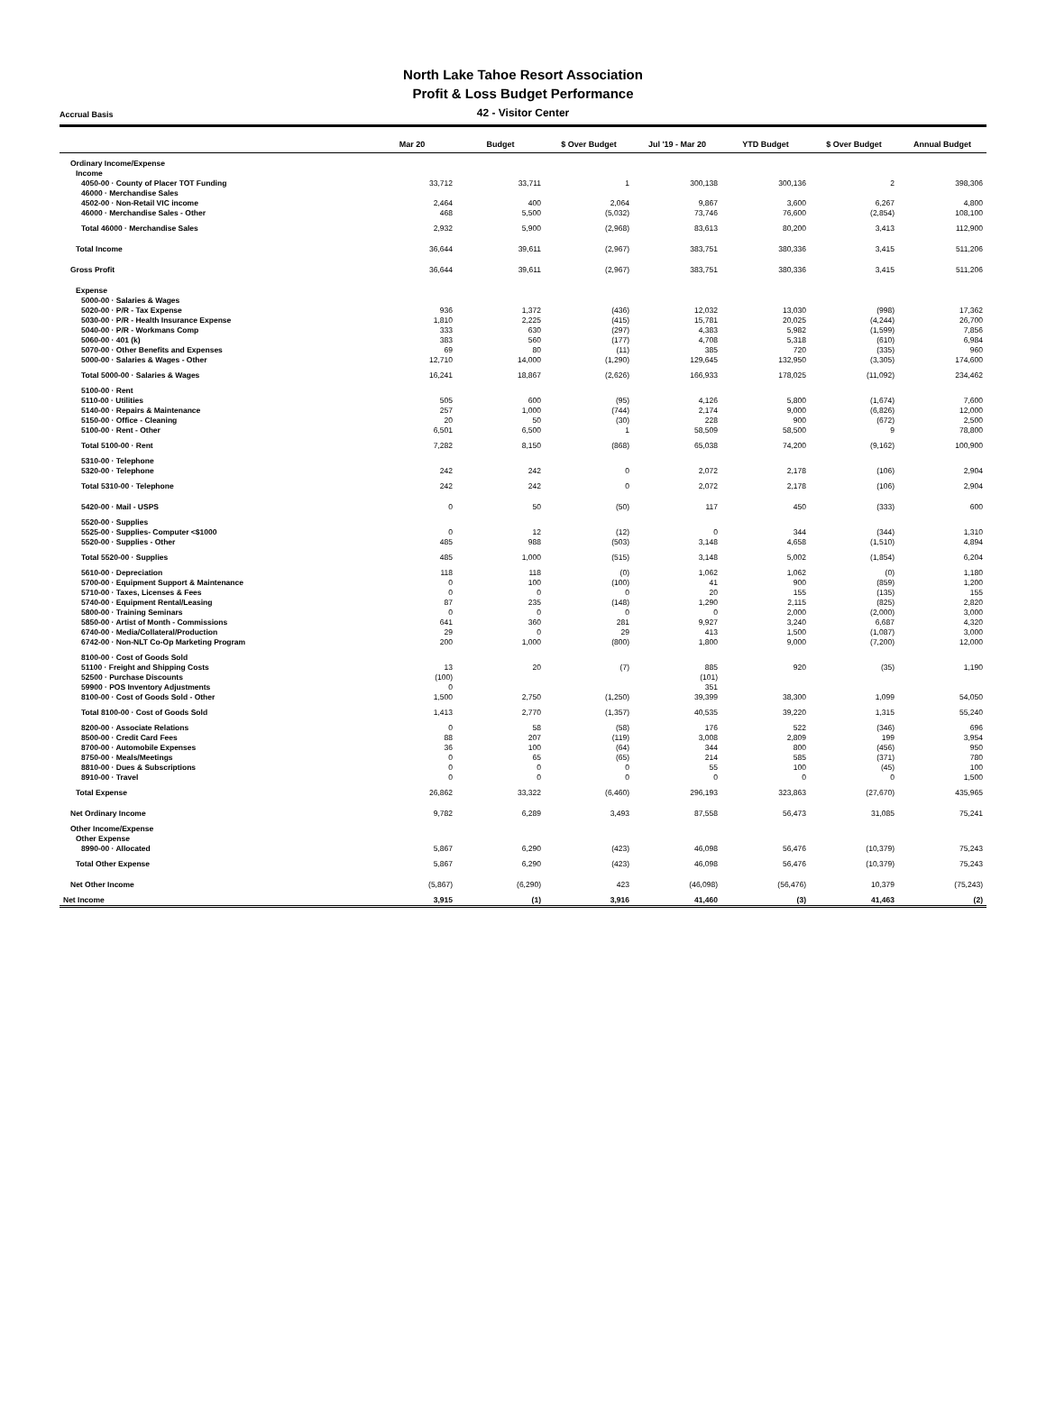North Lake Tahoe Resort Association
Profit & Loss Budget Performance
Accrual Basis
42 - Visitor Center
| | Mar 20 | Budget | $ Over Budget | Jul '19 - Mar 20 | YTD Budget | $ Over Budget | Annual Budget |
| --- | --- | --- | --- | --- | --- | --- | --- |
| Ordinary Income/Expense | | | | | | | |
| Income | | | | | | | |
| 4050-00 · County of Placer TOT Funding | 33,712 | 33,711 | 1 | 300,138 | 300,136 | 2 | 398,306 |
| 46000 · Merchandise Sales | | | | | | | |
| 4502-00 · Non-Retail VIC income | 2,464 | 400 | 2,064 | 9,867 | 3,600 | 6,267 | 4,800 |
| 46000 · Merchandise Sales - Other | 468 | 5,500 | (5,032) | 73,746 | 76,600 | (2,854) | 108,100 |
| Total 46000 · Merchandise Sales | 2,932 | 5,900 | (2,968) | 83,613 | 80,200 | 3,413 | 112,900 |
| Total Income | 36,644 | 39,611 | (2,967) | 383,751 | 380,336 | 3,415 | 511,206 |
| Gross Profit | 36,644 | 39,611 | (2,967) | 383,751 | 380,336 | 3,415 | 511,206 |
| Expense | | | | | | | |
| 5000-00 · Salaries & Wages | | | | | | | |
| 5020-00 · P/R - Tax Expense | 936 | 1,372 | (436) | 12,032 | 13,030 | (998) | 17,362 |
| 5030-00 · P/R - Health Insurance Expense | 1,810 | 2,225 | (415) | 15,781 | 20,025 | (4,244) | 26,700 |
| 5040-00 · P/R - Workmans Comp | 333 | 630 | (297) | 4,383 | 5,982 | (1,599) | 7,856 |
| 5060-00 · 401 (k) | 383 | 560 | (177) | 4,708 | 5,318 | (610) | 6,984 |
| 5070-00 · Other Benefits and Expenses | 69 | 80 | (11) | 385 | 720 | (335) | 960 |
| 5000-00 · Salaries & Wages - Other | 12,710 | 14,000 | (1,290) | 129,645 | 132,950 | (3,305) | 174,600 |
| Total 5000-00 · Salaries & Wages | 16,241 | 18,867 | (2,626) | 166,933 | 178,025 | (11,092) | 234,462 |
| 5100-00 · Rent | | | | | | | |
| 5110-00 · Utilities | 505 | 600 | (95) | 4,126 | 5,800 | (1,674) | 7,600 |
| 5140-00 · Repairs & Maintenance | 257 | 1,000 | (744) | 2,174 | 9,000 | (6,826) | 12,000 |
| 5150-00 · Office - Cleaning | 20 | 50 | (30) | 228 | 900 | (672) | 2,500 |
| 5100-00 · Rent - Other | 6,501 | 6,500 | 1 | 58,509 | 58,500 | 9 | 78,800 |
| Total 5100-00 · Rent | 7,282 | 8,150 | (868) | 65,038 | 74,200 | (9,162) | 100,900 |
| 5310-00 · Telephone | | | | | | | |
| 5320-00 · Telephone | 242 | 242 | 0 | 2,072 | 2,178 | (106) | 2,904 |
| Total 5310-00 · Telephone | 242 | 242 | 0 | 2,072 | 2,178 | (106) | 2,904 |
| 5420-00 · Mail - USPS | 0 | 50 | (50) | 117 | 450 | (333) | 600 |
| 5520-00 · Supplies | | | | | | | |
| 5525-00 · Supplies- Computer <$1000 | 0 | 12 | (12) | 0 | 344 | (344) | 1,310 |
| 5520-00 · Supplies - Other | 485 | 988 | (503) | 3,148 | 4,658 | (1,510) | 4,894 |
| Total 5520-00 · Supplies | 485 | 1,000 | (515) | 3,148 | 5,002 | (1,854) | 6,204 |
| 5610-00 · Depreciation | 118 | 118 | (0) | 1,062 | 1,062 | (0) | 1,180 |
| 5700-00 · Equipment Support & Maintenance | 0 | 100 | (100) | 41 | 900 | (859) | 1,200 |
| 5710-00 · Taxes, Licenses & Fees | 0 | 0 | 0 | 20 | 155 | (135) | 155 |
| 5740-00 · Equipment Rental/Leasing | 87 | 235 | (148) | 1,290 | 2,115 | (825) | 2,820 |
| 5800-00 · Training Seminars | 0 | 0 | 0 | 0 | 2,000 | (2,000) | 3,000 |
| 5850-00 · Artist of Month - Commissions | 641 | 360 | 281 | 9,927 | 3,240 | 6,687 | 4,320 |
| 6740-00 · Media/Collateral/Production | 29 | 0 | 29 | 413 | 1,500 | (1,087) | 3,000 |
| 6742-00 · Non-NLT Co-Op Marketing Program | 200 | 1,000 | (800) | 1,800 | 9,000 | (7,200) | 12,000 |
| 8100-00 · Cost of Goods Sold | | | | | | | |
| 51100 · Freight and Shipping Costs | 13 | 20 | (7) | 885 | 920 | (35) | 1,190 |
| 52500 · Purchase Discounts | (100) | | | (101) | | | |
| 59900 · POS Inventory Adjustments | 0 | | | 351 | | | |
| 8100-00 · Cost of Goods Sold - Other | 1,500 | 2,750 | (1,250) | 39,399 | 38,300 | 1,099 | 54,050 |
| Total 8100-00 · Cost of Goods Sold | 1,413 | 2,770 | (1,357) | 40,535 | 39,220 | 1,315 | 55,240 |
| 8200-00 · Associate Relations | 0 | 58 | (58) | 176 | 522 | (346) | 696 |
| 8500-00 · Credit Card Fees | 88 | 207 | (119) | 3,008 | 2,809 | 199 | 3,954 |
| 8700-00 · Automobile Expenses | 36 | 100 | (64) | 344 | 800 | (456) | 950 |
| 8750-00 · Meals/Meetings | 0 | 65 | (65) | 214 | 585 | (371) | 780 |
| 8810-00 · Dues & Subscriptions | 0 | 0 | 0 | 55 | 100 | (45) | 100 |
| 8910-00 · Travel | 0 | 0 | 0 | 0 | 0 | 0 | 1,500 |
| Total Expense | 26,862 | 33,322 | (6,460) | 296,193 | 323,863 | (27,670) | 435,965 |
| Net Ordinary Income | 9,782 | 6,289 | 3,493 | 87,558 | 56,473 | 31,085 | 75,241 |
| Other Income/Expense | | | | | | | |
| Other Expense | | | | | | | |
| 8990-00 · Allocated | 5,867 | 6,290 | (423) | 46,098 | 56,476 | (10,379) | 75,243 |
| Total Other Expense | 5,867 | 6,290 | (423) | 46,098 | 56,476 | (10,379) | 75,243 |
| Net Other Income | (5,867) | (6,290) | 423 | (46,098) | (56,476) | 10,379 | (75,243) |
| Net Income | 3,915 | (1) | 3,916 | 41,460 | (3) | 41,463 | (2) |